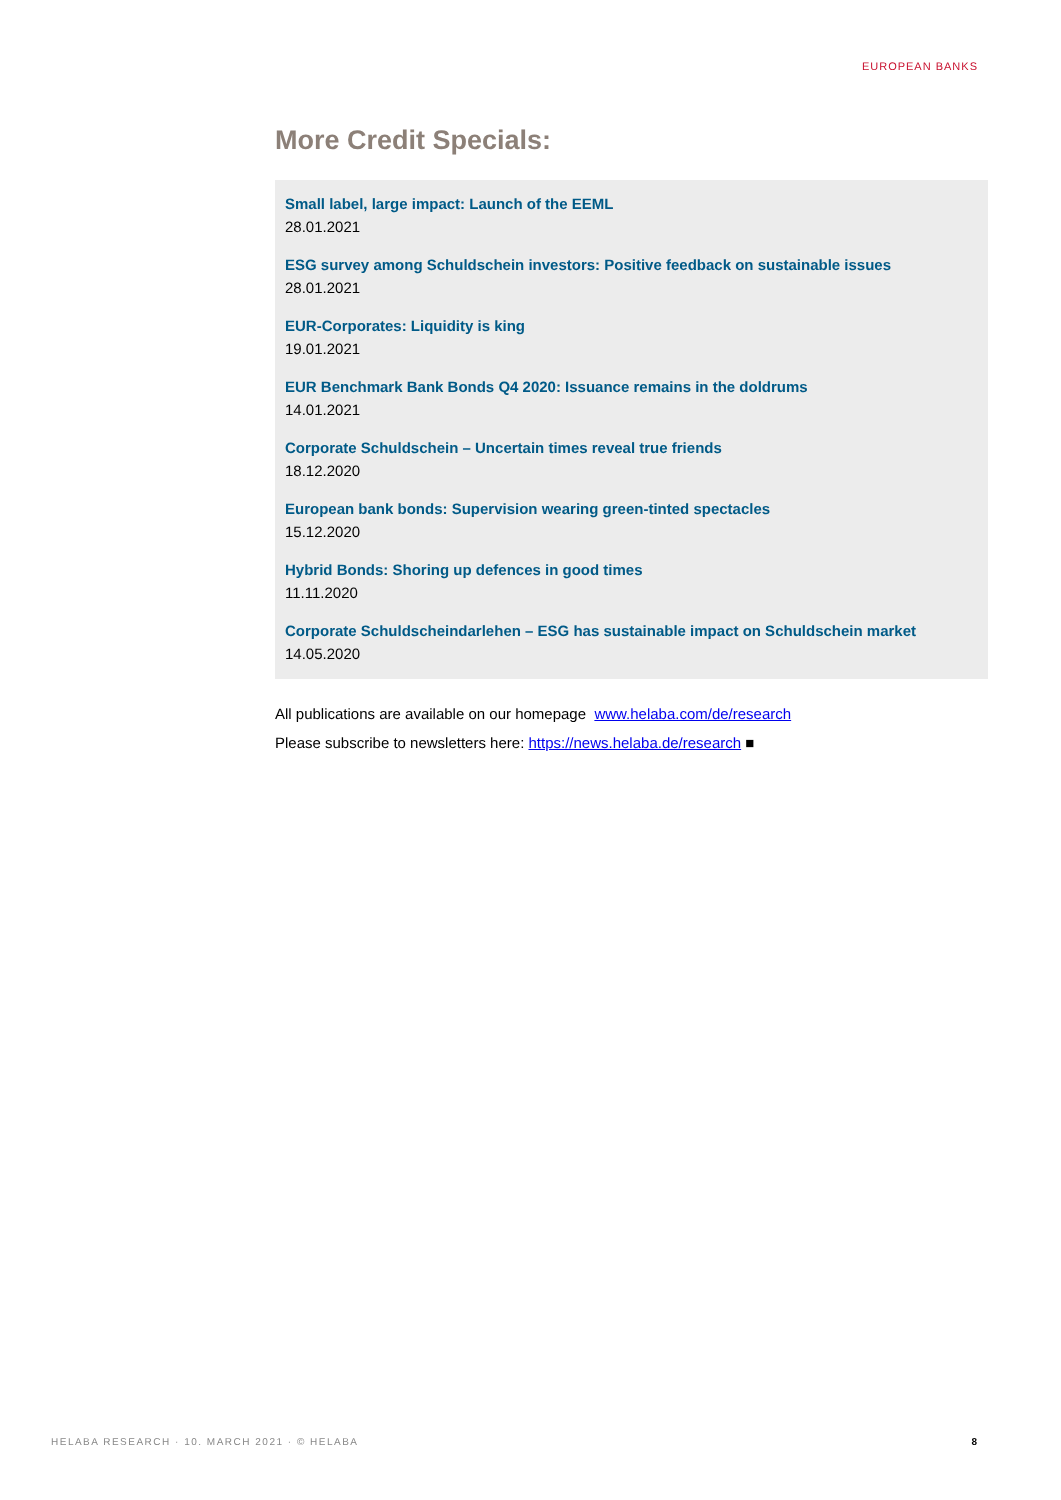EUROPEAN BANKS
More Credit Specials:
Small label, large impact: Launch of the EEML
28.01.2021
ESG survey among Schuldschein investors: Positive feedback on sustainable issues
28.01.2021
EUR-Corporates: Liquidity is king
19.01.2021
EUR Benchmark Bank Bonds Q4 2020: Issuance remains in the doldrums
14.01.2021
Corporate Schuldschein – Uncertain times reveal true friends
18.12.2020
European bank bonds: Supervision wearing green-tinted spectacles
15.12.2020
Hybrid Bonds: Shoring up defences in good times
11.11.2020
Corporate Schuldscheindarlehen – ESG has sustainable impact on Schuldschein market
14.05.2020
All publications are available on our homepage www.helaba.com/de/research
Please subscribe to newsletters here: https://news.helaba.de/research ■
HELABA RESEARCH · 10. MARCH 2021 · © HELABA
8